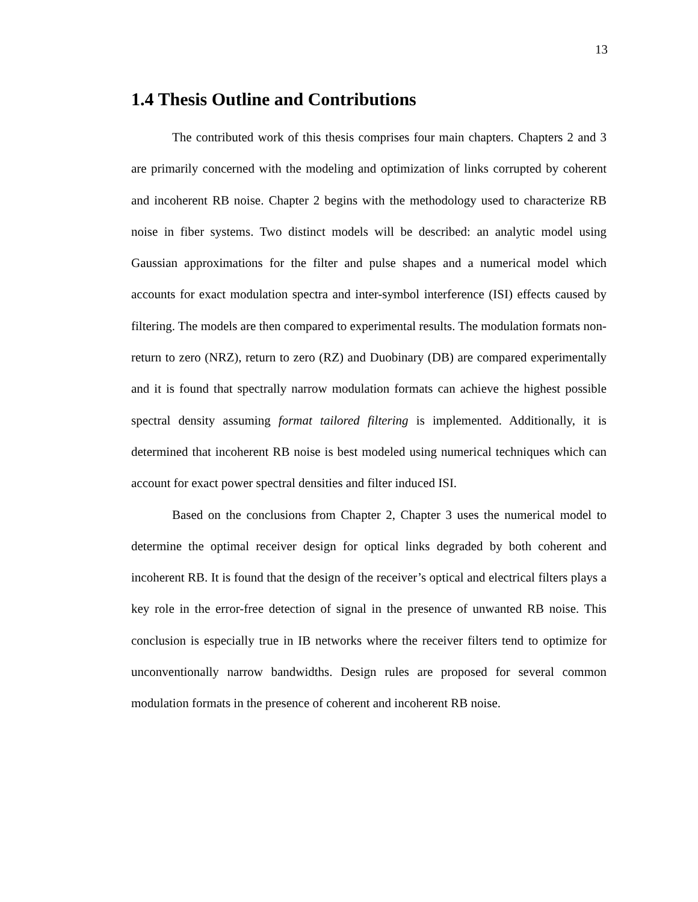13
1.4 Thesis Outline and Contributions
The contributed work of this thesis comprises four main chapters. Chapters 2 and 3 are primarily concerned with the modeling and optimization of links corrupted by coherent and incoherent RB noise. Chapter 2 begins with the methodology used to characterize RB noise in fiber systems. Two distinct models will be described: an analytic model using Gaussian approximations for the filter and pulse shapes and a numerical model which accounts for exact modulation spectra and inter-symbol interference (ISI) effects caused by filtering. The models are then compared to experimental results. The modulation formats non-return to zero (NRZ), return to zero (RZ) and Duobinary (DB) are compared experimentally and it is found that spectrally narrow modulation formats can achieve the highest possible spectral density assuming format tailored filtering is implemented. Additionally, it is determined that incoherent RB noise is best modeled using numerical techniques which can account for exact power spectral densities and filter induced ISI.
Based on the conclusions from Chapter 2, Chapter 3 uses the numerical model to determine the optimal receiver design for optical links degraded by both coherent and incoherent RB. It is found that the design of the receiver’s optical and electrical filters plays a key role in the error-free detection of signal in the presence of unwanted RB noise. This conclusion is especially true in IB networks where the receiver filters tend to optimize for unconventionally narrow bandwidths. Design rules are proposed for several common modulation formats in the presence of coherent and incoherent RB noise.